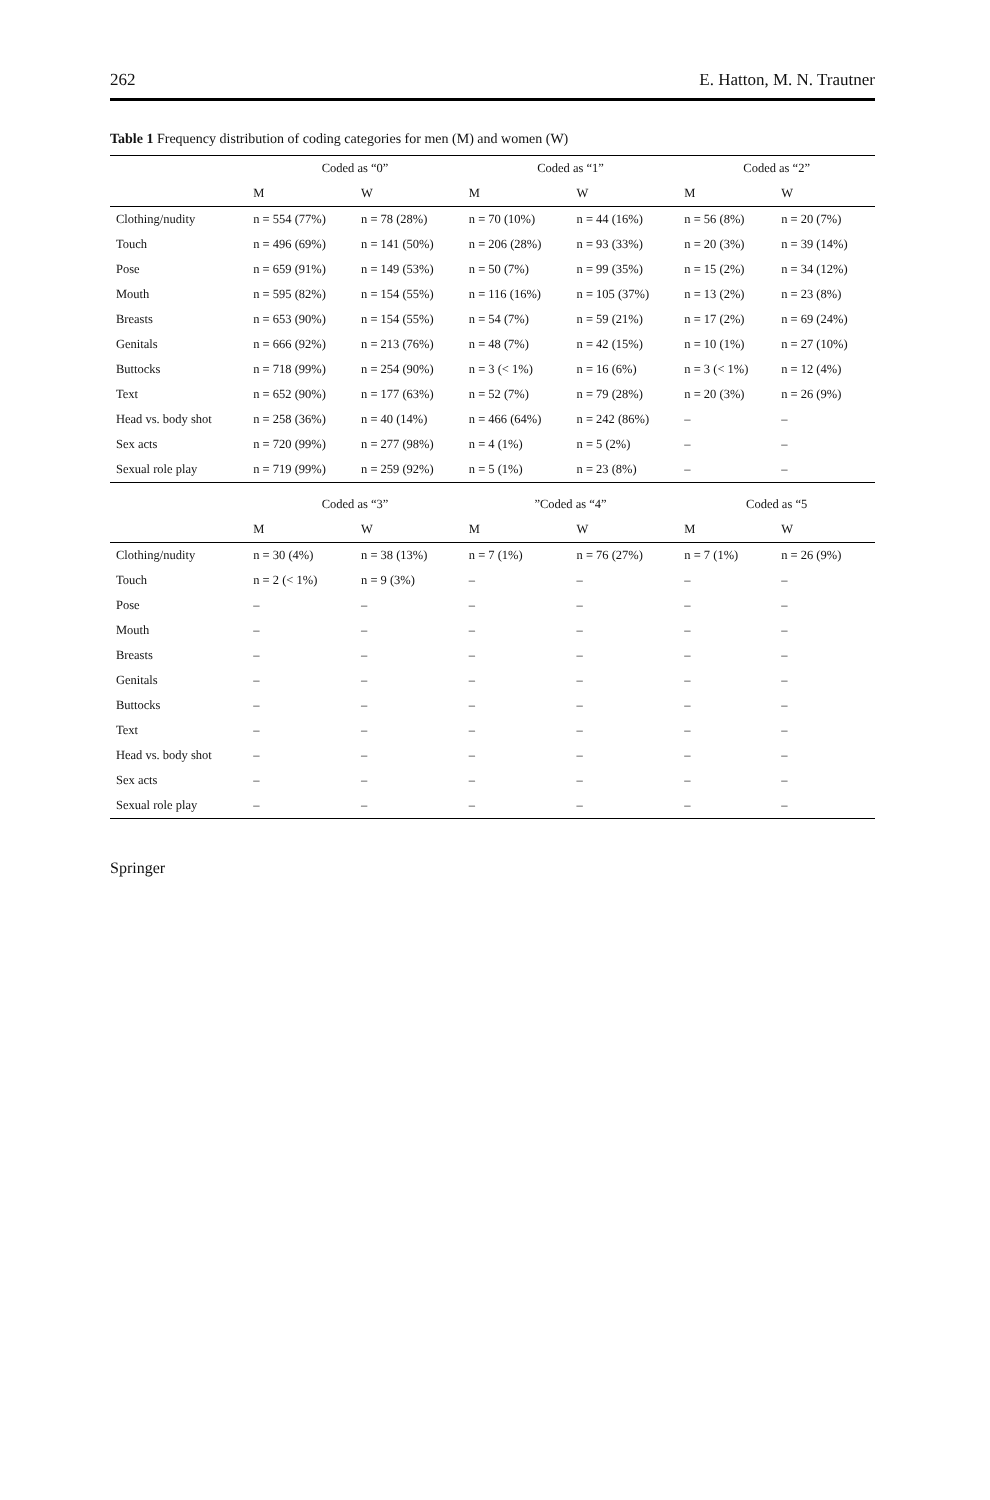262 E. Hatton, M. N. Trautner
Table 1 Frequency distribution of coding categories for men (M) and women (W)
| | Coded as “0” | | Coded as “1” | | Coded as “2” | |
| --- | --- | --- | --- | --- | --- | --- |
| | M | W | M | W | M | W |
| Clothing/nudity | n = 554 (77%) | n = 78 (28%) | n = 70 (10%) | n = 44 (16%) | n = 56 (8%) | n = 20 (7%) |
| Touch | n = 496 (69%) | n = 141 (50%) | n = 206 (28%) | n = 93 (33%) | n = 20 (3%) | n = 39 (14%) |
| Pose | n = 659 (91%) | n = 149 (53%) | n = 50 (7%) | n = 99 (35%) | n = 15 (2%) | n = 34 (12%) |
| Mouth | n = 595 (82%) | n = 154 (55%) | n = 116 (16%) | n = 105 (37%) | n = 13 (2%) | n = 23 (8%) |
| Breasts | n = 653 (90%) | n = 154 (55%) | n = 54 (7%) | n = 59 (21%) | n = 17 (2%) | n = 69 (24%) |
| Genitals | n = 666 (92%) | n = 213 (76%) | n = 48 (7%) | n = 42 (15%) | n = 10 (1%) | n = 27 (10%) |
| Buttocks | n = 718 (99%) | n = 254 (90%) | n = 3 (< 1%) | n = 16 (6%) | n = 3 (< 1%) | n = 12 (4%) |
| Text | n = 652 (90%) | n = 177 (63%) | n = 52 (7%) | n = 79 (28%) | n = 20 (3%) | n = 26 (9%) |
| Head vs. body shot | n = 258 (36%) | n = 40 (14%) | n = 466 (64%) | n = 242 (86%) | – | – |
| Sex acts | n = 720 (99%) | n = 277 (98%) | n = 4 (1%) | n = 5 (2%) | – | – |
| Sexual role play | n = 719 (99%) | n = 259 (92%) | n = 5 (1%) | n = 23 (8%) | – | – |
| | Coded as “3” | | ”Coded as “4” | | Coded as “5 | |
| | M | W | M | W | M | W |
| Clothing/nudity | n = 30 (4%) | n = 38 (13%) | n = 7 (1%) | n = 76 (27%) | n = 7 (1%) | n = 26 (9%) |
| Touch | n = 2 (< 1%) | n = 9 (3%) | – | – | – | – |
| Pose | – | – | – | – | – | – |
| Mouth | – | – | – | – | – | – |
| Breasts | – | – | – | – | – | – |
| Genitals | – | – | – | – | – | – |
| Buttocks | – | – | – | – | – | – |
| Text | – | – | – | – | – | – |
| Head vs. body shot | – | – | – | – | – | – |
| Sex acts | – | – | – | – | – | – |
| Sexual role play | – | – | – | – | – | – |
Springer